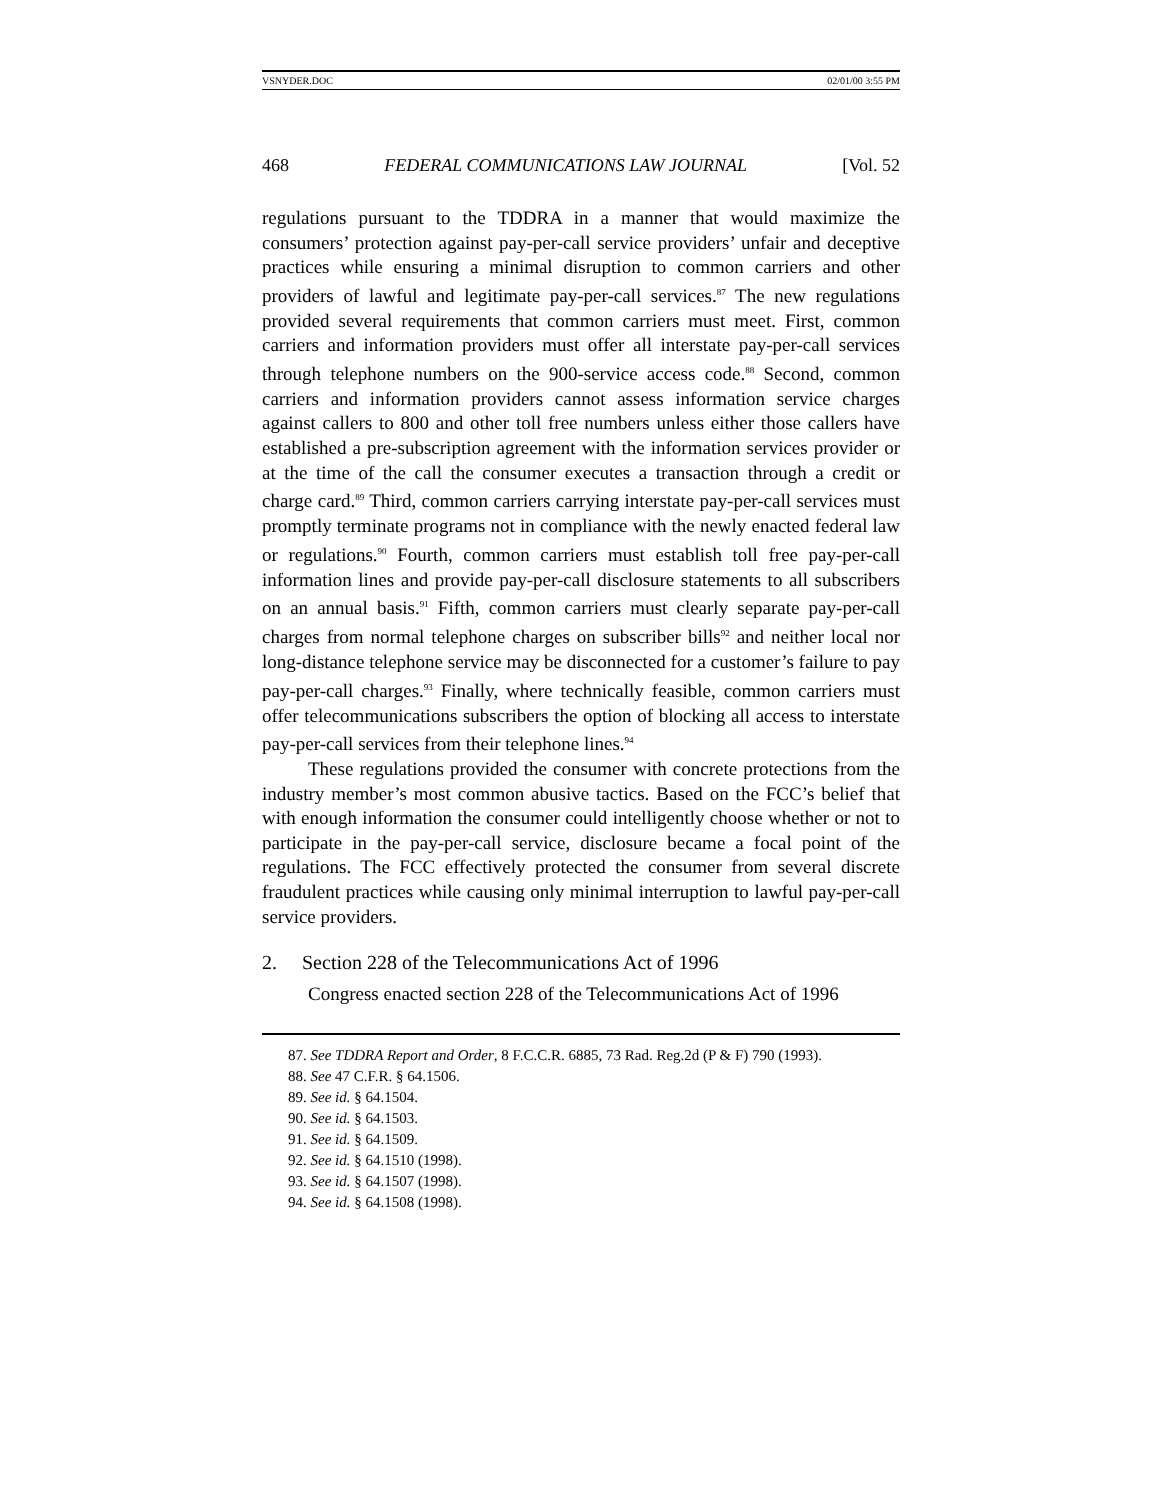VSNYDER.DOC 02/01/00 3:55 PM
468 FEDERAL COMMUNICATIONS LAW JOURNAL [Vol. 52
regulations pursuant to the TDDRA in a manner that would maximize the consumers’ protection against pay-per-call service providers’ unfair and deceptive practices while ensuring a minimal disruption to common carriers and other providers of lawful and legitimate pay-per-call services.<sup>87</sup> The new regulations provided several requirements that common carriers must meet. First, common carriers and information providers must offer all interstate pay-per-call services through telephone numbers on the 900-service access code.<sup>88</sup> Second, common carriers and information providers cannot assess information service charges against callers to 800 and other toll free numbers unless either those callers have established a pre-subscription agreement with the information services provider or at the time of the call the consumer executes a transaction through a credit or charge card.<sup>89</sup> Third, common carriers carrying interstate pay-per-call services must promptly terminate programs not in compliance with the newly enacted federal law or regulations.<sup>90</sup> Fourth, common carriers must establish toll free pay-per-call information lines and provide pay-per-call disclosure statements to all subscribers on an annual basis.<sup>91</sup> Fifth, common carriers must clearly separate pay-per-call charges from normal telephone charges on subscriber bills<sup>92</sup> and neither local nor long-distance telephone service may be disconnected for a customer’s failure to pay pay-per-call charges.<sup>93</sup> Finally, where technically feasible, common carriers must offer telecommunications subscribers the option of blocking all access to interstate pay-per-call services from their telephone lines.<sup>94</sup>
These regulations provided the consumer with concrete protections from the industry member’s most common abusive tactics. Based on the FCC’s belief that with enough information the consumer could intelligently choose whether or not to participate in the pay-per-call service, disclosure became a focal point of the regulations. The FCC effectively protected the consumer from several discrete fraudulent practices while causing only minimal interruption to lawful pay-per-call service providers.
2. Section 228 of the Telecommunications Act of 1996
Congress enacted section 228 of the Telecommunications Act of 1996
87. See TDDRA Report and Order, 8 F.C.C.R. 6885, 73 Rad. Reg.2d (P & F) 790 (1993).
88. See 47 C.F.R. § 64.1506.
89. See id. § 64.1504.
90. See id. § 64.1503.
91. See id. § 64.1509.
92. See id. § 64.1510 (1998).
93. See id. § 64.1507 (1998).
94. See id. § 64.1508 (1998).